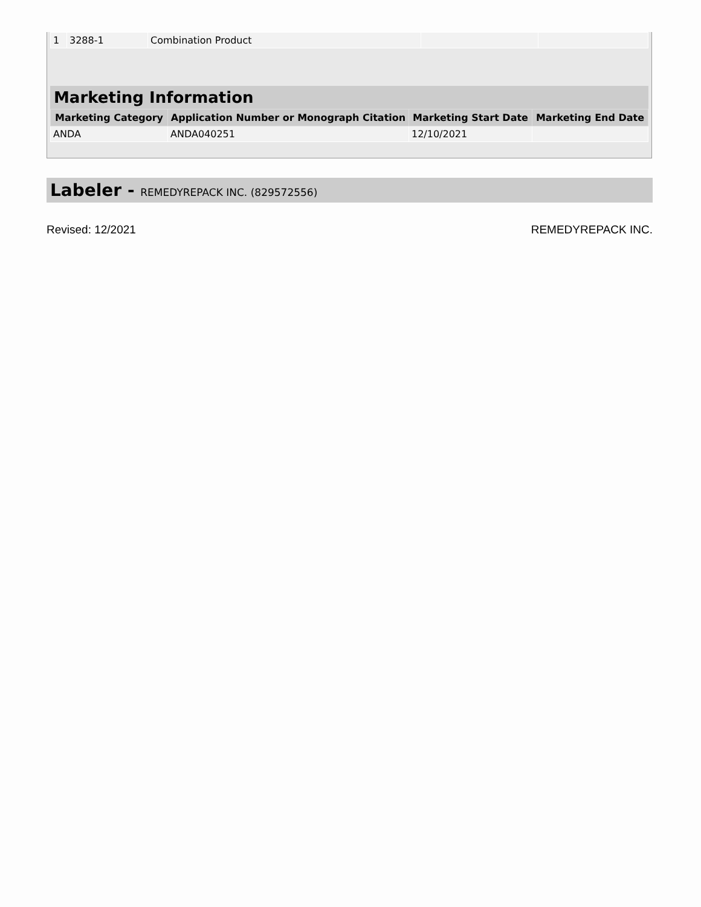| 1 | 3288-1 | Combination Product | | |
Marketing Information
| Marketing Category | Application Number or Monograph Citation | Marketing Start Date | Marketing End Date |
| --- | --- | --- | --- |
| ANDA | ANDA040251 | 12/10/2021 | |
Labeler - REMEDYREPACK INC. (829572556)
Revised: 12/2021 REMEDYREPACK INC.